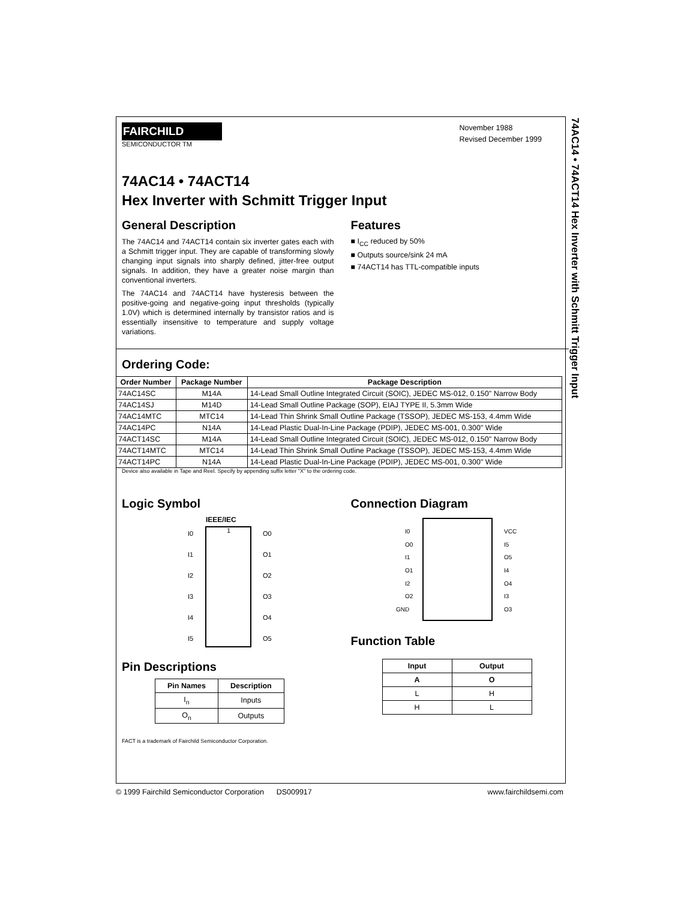74AC14 • 74ACT14 Hex Inverter with Schmitt Trigger Input
FAIRCHILD
SEMICONDUCTOR TM
November 1988
Revised December 1999
74AC14 • 74ACT14
Hex Inverter with Schmitt Trigger Input
General Description
The 74AC14 and 74ACT14 contain six inverter gates each with a Schmitt trigger input. They are capable of transforming slowly changing input signals into sharply defined, jitter-free output signals. In addition, they have a greater noise margin than conventional inverters.
The 74AC14 and 74ACT14 have hysteresis between the positive-going and negative-going input thresholds (typically 1.0V) which is determined internally by transistor ratios and is essentially insensitive to temperature and supply voltage variations.
Features
■ I<sub>CC</sub> reduced by 50%
■ Outputs source/sink 24 mA
■ 74ACT14 has TTL-compatible inputs
Ordering Code:
| Order Number | Package Number | Package Description |
| --- | --- | --- |
| 74AC14SC | M14A | 14-Lead Small Outline Integrated Circuit (SOIC), JEDEC MS-012, 0.150" Narrow Body |
| 74AC14SJ | M14D | 14-Lead Small Outline Package (SOP), EIAJ TYPE II, 5.3mm Wide |
| 74AC14MTC | MTC14 | 14-Lead Thin Shrink Small Outline Package (TSSOP), JEDEC MS-153, 4.4mm Wide |
| 74AC14PC | N14A | 14-Lead Plastic Dual-In-Line Package (PDIP), JEDEC MS-001, 0.300" Wide |
| 74ACT14SC | M14A | 14-Lead Small Outline Integrated Circuit (SOIC), JEDEC MS-012, 0.150" Narrow Body |
| 74ACT14MTC | MTC14 | 14-Lead Thin Shrink Small Outline Package (TSSOP), JEDEC MS-153, 4.4mm Wide |
| 74ACT14PC | N14A | 14-Lead Plastic Dual-In-Line Package (PDIP), JEDEC MS-001, 0.300" Wide |
Device also available in Tape and Reel. Specify by appending suffix letter "X" to the ordering code.
Logic Symbol
IEEE/IEC
I0
I1
I2
I3
I4
I5
O0
O1
O2
O3
O4
O5
1
Pin Descriptions
| Pin Names | Description |
| --- | --- |
| I<sub>n</sub> | Inputs |
| O<sub>n</sub> | Outputs |
Connection Diagram
I0
O0
I1
O1
I2
O2
GND
VCC
I5
O5
I4
O4
I3
O3
Function Table
| Input | Output |
| --- | --- |
| A | O |
| L | H |
| H | L |
FACT is a trademark of Fairchild Semiconductor Corporation.
© 1999 Fairchild Semiconductor Corporation DS009917 www.fairchildsemi.com